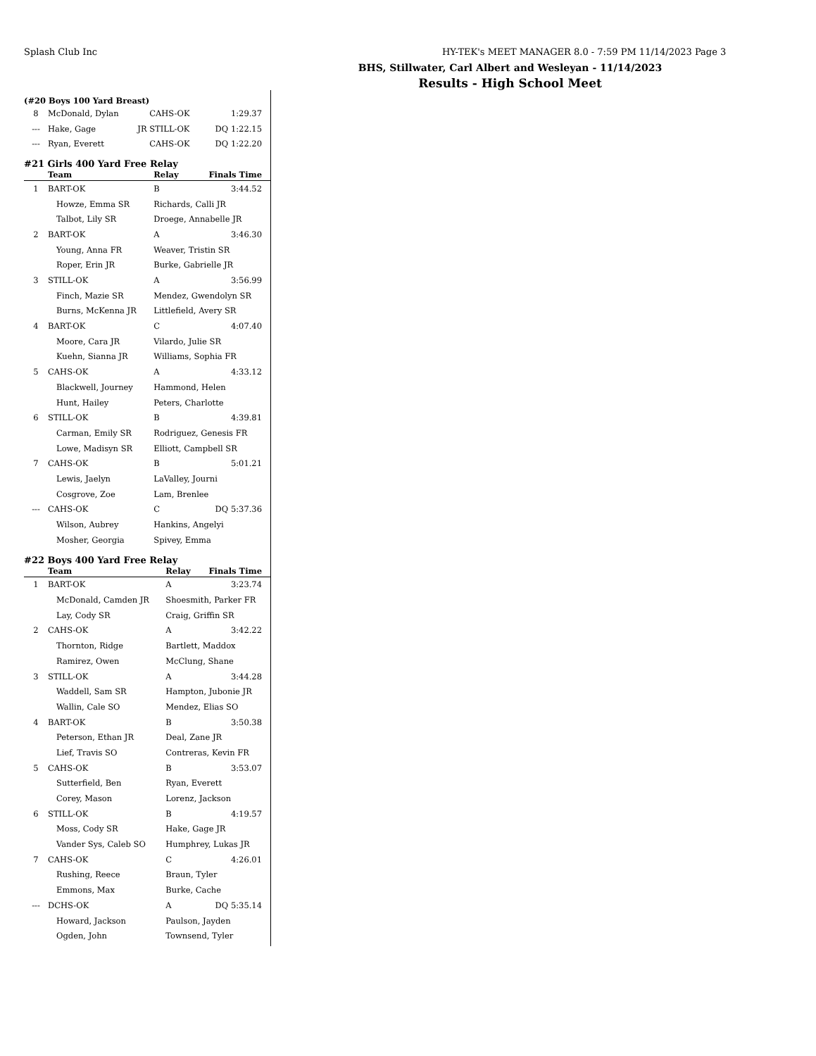Splash Club Inc HY-TEK's MEET MANAGER 8.0 - 7:59 PM 11/14/2023 Page 3
BHS, Stillwater, Carl Albert and Wesleyan - 11/14/2023
Results - High School Meet
(#20 Boys 100 Yard Breast)
| 8 | McDonald, Dylan | | CAHS-OK | 1:29.37 |
| --- | Hake, Gage | JR | STILL-OK | DQ 1:22.15 |
| --- | Ryan, Everett | | CAHS-OK | DQ 1:22.20 |
#21 Girls 400 Yard Free Relay
| | Team | Relay | Finals Time |
| --- | --- | --- | --- |
| 1 | BART-OK | B | 3:44.52 |
| | Howze, Emma SR | Richards, Calli JR | |
| | Talbot, Lily SR | Droege, Annabelle JR | |
| 2 | BART-OK | A | 3:46.30 |
| | Young, Anna FR | Weaver, Tristin SR | |
| | Roper, Erin JR | Burke, Gabrielle JR | |
| 3 | STILL-OK | A | 3:56.99 |
| | Finch, Mazie SR | Mendez, Gwendolyn SR | |
| | Burns, McKenna JR | Littlefield, Avery SR | |
| 4 | BART-OK | C | 4:07.40 |
| | Moore, Cara JR | Vilardo, Julie SR | |
| | Kuehn, Sianna JR | Williams, Sophia FR | |
| 5 | CAHS-OK | A | 4:33.12 |
| | Blackwell, Journey | Hammond, Helen | |
| | Hunt, Hailey | Peters, Charlotte | |
| 6 | STILL-OK | B | 4:39.81 |
| | Carman, Emily SR | Rodriguez, Genesis FR | |
| | Lowe, Madisyn SR | Elliott, Campbell SR | |
| 7 | CAHS-OK | B | 5:01.21 |
| | Lewis, Jaelyn | LaValley, Journi | |
| | Cosgrove, Zoe | Lam, Brenlee | |
| --- | CAHS-OK | C | DQ 5:37.36 |
| | Wilson, Aubrey | Hankins, Angelyi | |
| | Mosher, Georgia | Spivey, Emma | |
#22 Boys 400 Yard Free Relay
| | Team | Relay | Finals Time |
| --- | --- | --- | --- |
| 1 | BART-OK | A | 3:23.74 |
| | McDonald, Camden JR | Shoesmith, Parker FR | |
| | Lay, Cody SR | Craig, Griffin SR | |
| 2 | CAHS-OK | A | 3:42.22 |
| | Thornton, Ridge | Bartlett, Maddox | |
| | Ramirez, Owen | McClung, Shane | |
| 3 | STILL-OK | A | 3:44.28 |
| | Waddell, Sam SR | Hampton, Jubonie JR | |
| | Wallin, Cale SO | Mendez, Elias SO | |
| 4 | BART-OK | B | 3:50.38 |
| | Peterson, Ethan JR | Deal, Zane JR | |
| | Lief, Travis SO | Contreras, Kevin FR | |
| 5 | CAHS-OK | B | 3:53.07 |
| | Sutterfield, Ben | Ryan, Everett | |
| | Corey, Mason | Lorenz, Jackson | |
| 6 | STILL-OK | B | 4:19.57 |
| | Moss, Cody SR | Hake, Gage JR | |
| | Vander Sys, Caleb SO | Humphrey, Lukas JR | |
| 7 | CAHS-OK | C | 4:26.01 |
| | Rushing, Reece | Braun, Tyler | |
| | Emmons, Max | Burke, Cache | |
| --- | DCHS-OK | A | DQ 5:35.14 |
| | Howard, Jackson | Paulson, Jayden | |
| | Ogden, John | Townsend, Tyler | |